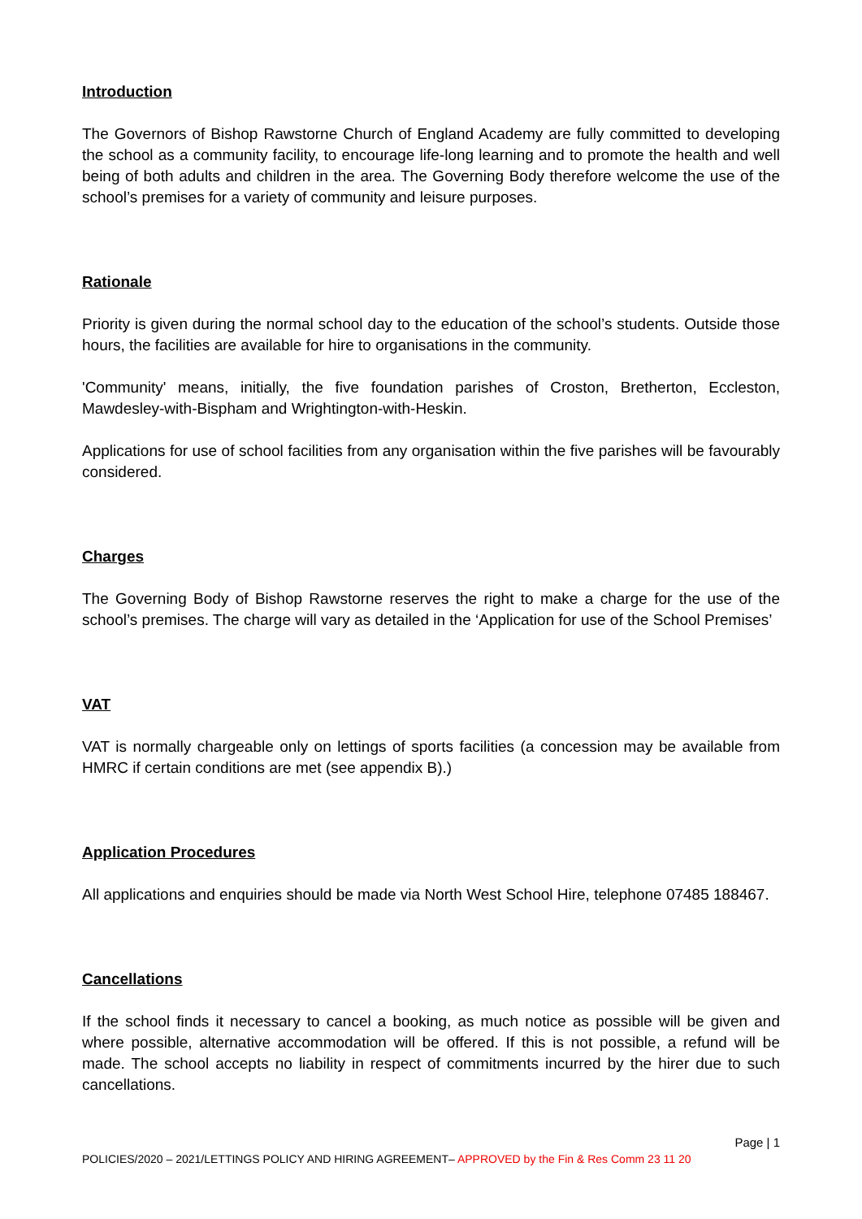Introduction
The Governors of Bishop Rawstorne Church of England Academy are fully committed to developing the school as a community facility, to encourage life-long learning and to promote the health and well being of both adults and children in the area. The Governing Body therefore welcome the use of the school’s premises for a variety of community and leisure purposes.
Rationale
Priority is given during the normal school day to the education of the school’s students. Outside those hours, the facilities are available for hire to organisations in the community.
'Community' means, initially, the five foundation parishes of Croston, Bretherton, Eccleston, Mawdesley-with-Bispham and Wrightington-with-Heskin.
Applications for use of school facilities from any organisation within the five parishes will be favourably considered.
Charges
The Governing Body of Bishop Rawstorne reserves the right to make a charge for the use of the school’s premises. The charge will vary as detailed in the ‘Application for use of the School Premises’
VAT
VAT is normally chargeable only on lettings of sports facilities (a concession may be available from HMRC if certain conditions are met (see appendix B).)
Application Procedures
All applications and enquiries should be made via North West School Hire, telephone 07485 188467.
Cancellations
If the school finds it necessary to cancel a booking, as much notice as possible will be given and where possible, alternative accommodation will be offered. If this is not possible, a refund will be made. The school accepts no liability in respect of commitments incurred by the hirer due to such cancellations.
Page | 1
POLICIES/2020 – 2021/LETTINGS POLICY AND HIRING AGREEMENT– APPROVED by the Fin & Res Comm 23 11 20